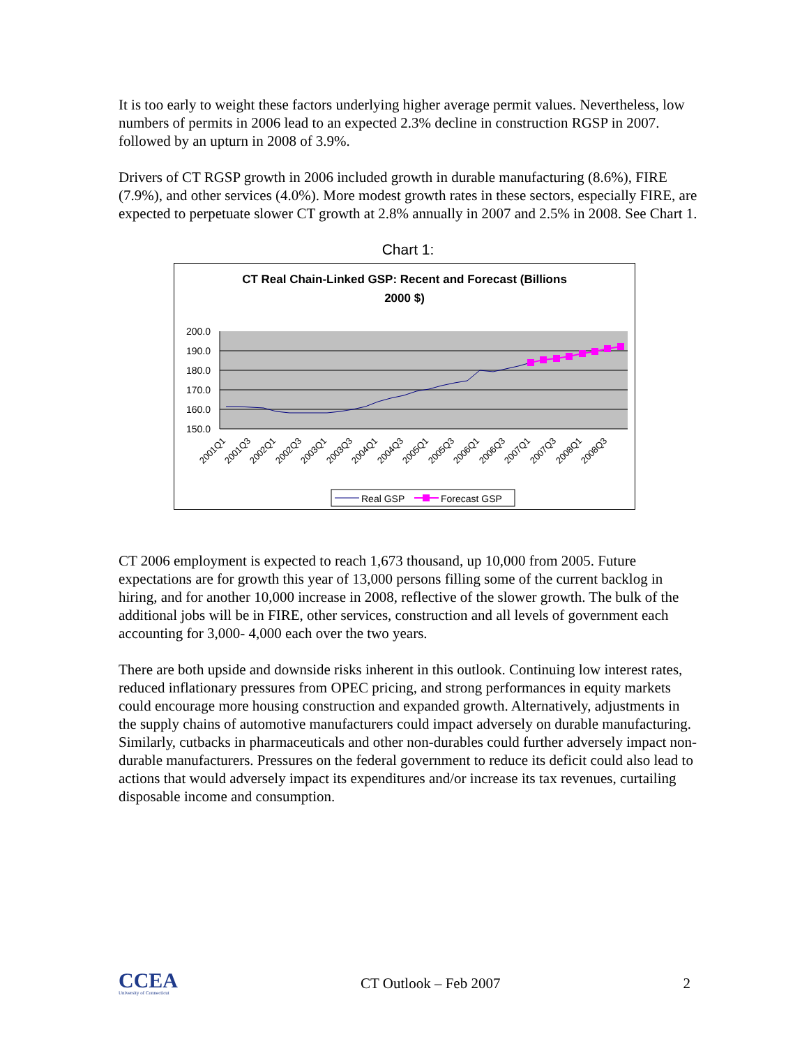It is too early to weight these factors underlying higher average permit values. Nevertheless, low numbers of permits in 2006 lead to an expected 2.3% decline in construction RGSP in 2007. followed by an upturn in 2008 of 3.9%.
Drivers of CT RGSP growth in 2006 included growth in durable manufacturing (8.6%), FIRE (7.9%), and other services (4.0%). More modest growth rates in these sectors, especially FIRE, are expected to perpetuate slower CT growth at 2.8% annually in 2007 and 2.5% in 2008. See Chart 1.
Chart 1:
CT Real Chain-Linked GSP: Recent and Forecast (Billions
2000 $)
200.0
190.0
180.0
170.0
160.0
150.0
2001Q1
2001Q3
2002Q1
2002Q3
2003Q1
2003Q3
2004Q1
2004Q3
2005Q1
2005Q3
2006Q1
2006Q3
2007Q1
2007Q3
2008Q1
2008Q3
Real GSP
Forecast GSP
CT 2006 employment is expected to reach 1,673 thousand, up 10,000 from 2005. Future expectations are for growth this year of 13,000 persons filling some of the current backlog in hiring, and for another 10,000 increase in 2008, reflective of the slower growth. The bulk of the additional jobs will be in FIRE, other services, construction and all levels of government each accounting for 3,000- 4,000 each over the two years.
There are both upside and downside risks inherent in this outlook. Continuing low interest rates, reduced inflationary pressures from OPEC pricing, and strong performances in equity markets could encourage more housing construction and expanded growth. Alternatively, adjustments in the supply chains of automotive manufacturers could impact adversely on durable manufacturing. Similarly, cutbacks in pharmaceuticals and other non-durables could further adversely impact non-durable manufacturers. Pressures on the federal government to reduce its deficit could also lead to actions that would adversely impact its expenditures and/or increase its tax revenues, curtailing disposable income and consumption.
CCEA
University of Connecticut
CT Outlook – Feb 2007 2